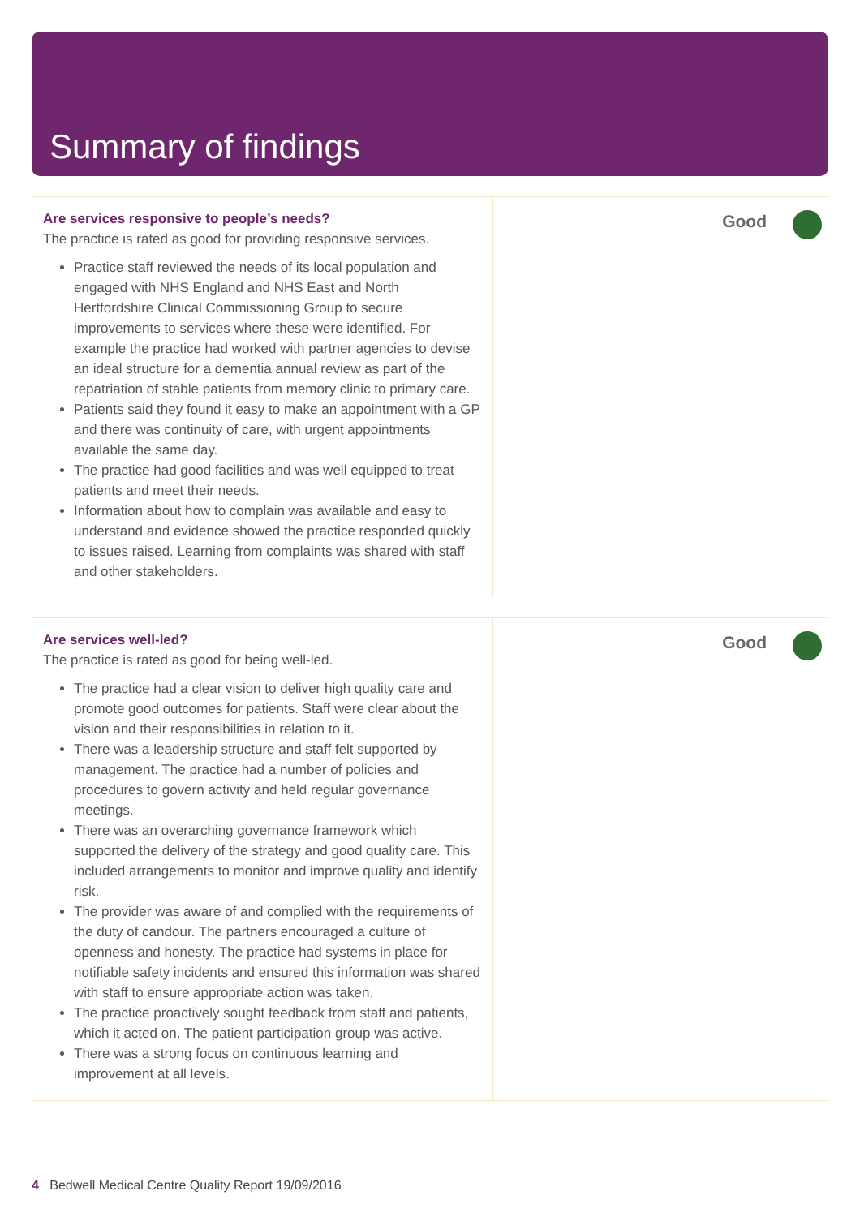Summary of findings
Are services responsive to people’s needs?
The practice is rated as good for providing responsive services.
Practice staff reviewed the needs of its local population and engaged with NHS England and NHS East and North Hertfordshire Clinical Commissioning Group to secure improvements to services where these were identified. For example the practice had worked with partner agencies to devise an ideal structure for a dementia annual review as part of the repatriation of stable patients from memory clinic to primary care.
Patients said they found it easy to make an appointment with a GP and there was continuity of care, with urgent appointments available the same day.
The practice had good facilities and was well equipped to treat patients and meet their needs.
Information about how to complain was available and easy to understand and evidence showed the practice responded quickly to issues raised. Learning from complaints was shared with staff and other stakeholders.
Good
Are services well-led?
The practice is rated as good for being well-led.
The practice had a clear vision to deliver high quality care and promote good outcomes for patients. Staff were clear about the vision and their responsibilities in relation to it.
There was a leadership structure and staff felt supported by management. The practice had a number of policies and procedures to govern activity and held regular governance meetings.
There was an overarching governance framework which supported the delivery of the strategy and good quality care. This included arrangements to monitor and improve quality and identify risk.
The provider was aware of and complied with the requirements of the duty of candour. The partners encouraged a culture of openness and honesty. The practice had systems in place for notifiable safety incidents and ensured this information was shared with staff to ensure appropriate action was taken.
The practice proactively sought feedback from staff and patients, which it acted on. The patient participation group was active.
There was a strong focus on continuous learning and improvement at all levels.
Good
4 Bedwell Medical Centre Quality Report 19/09/2016